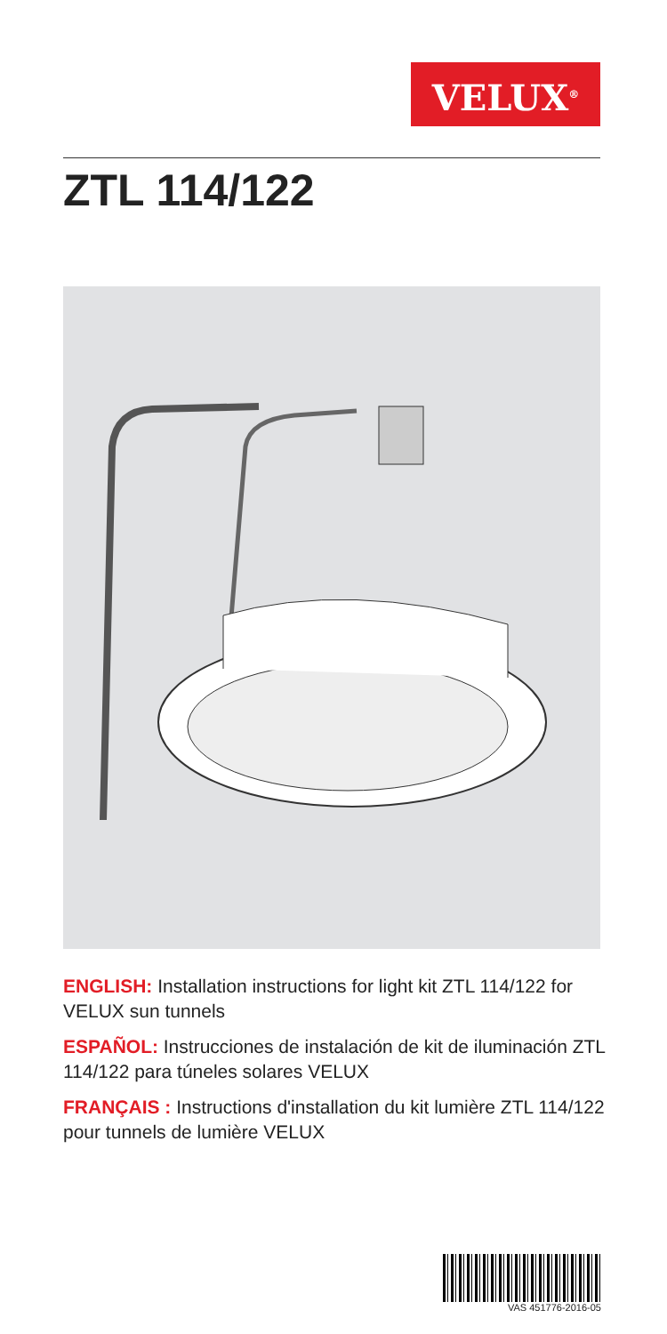VELUX<sup>®</sup>
ZTL 114/122
ENGLISH: Installation instructions for light kit ZTL 114/122 for VELUX sun tunnels
ESPAÑOL: Instrucciones de instalación de kit de iluminación ZTL 114/122 para túneles solares VELUX
FRANÇAIS : Instructions d'installation du kit lumière ZTL 114/122 pour tunnels de lumière VELUX
VAS 451776-2016-05